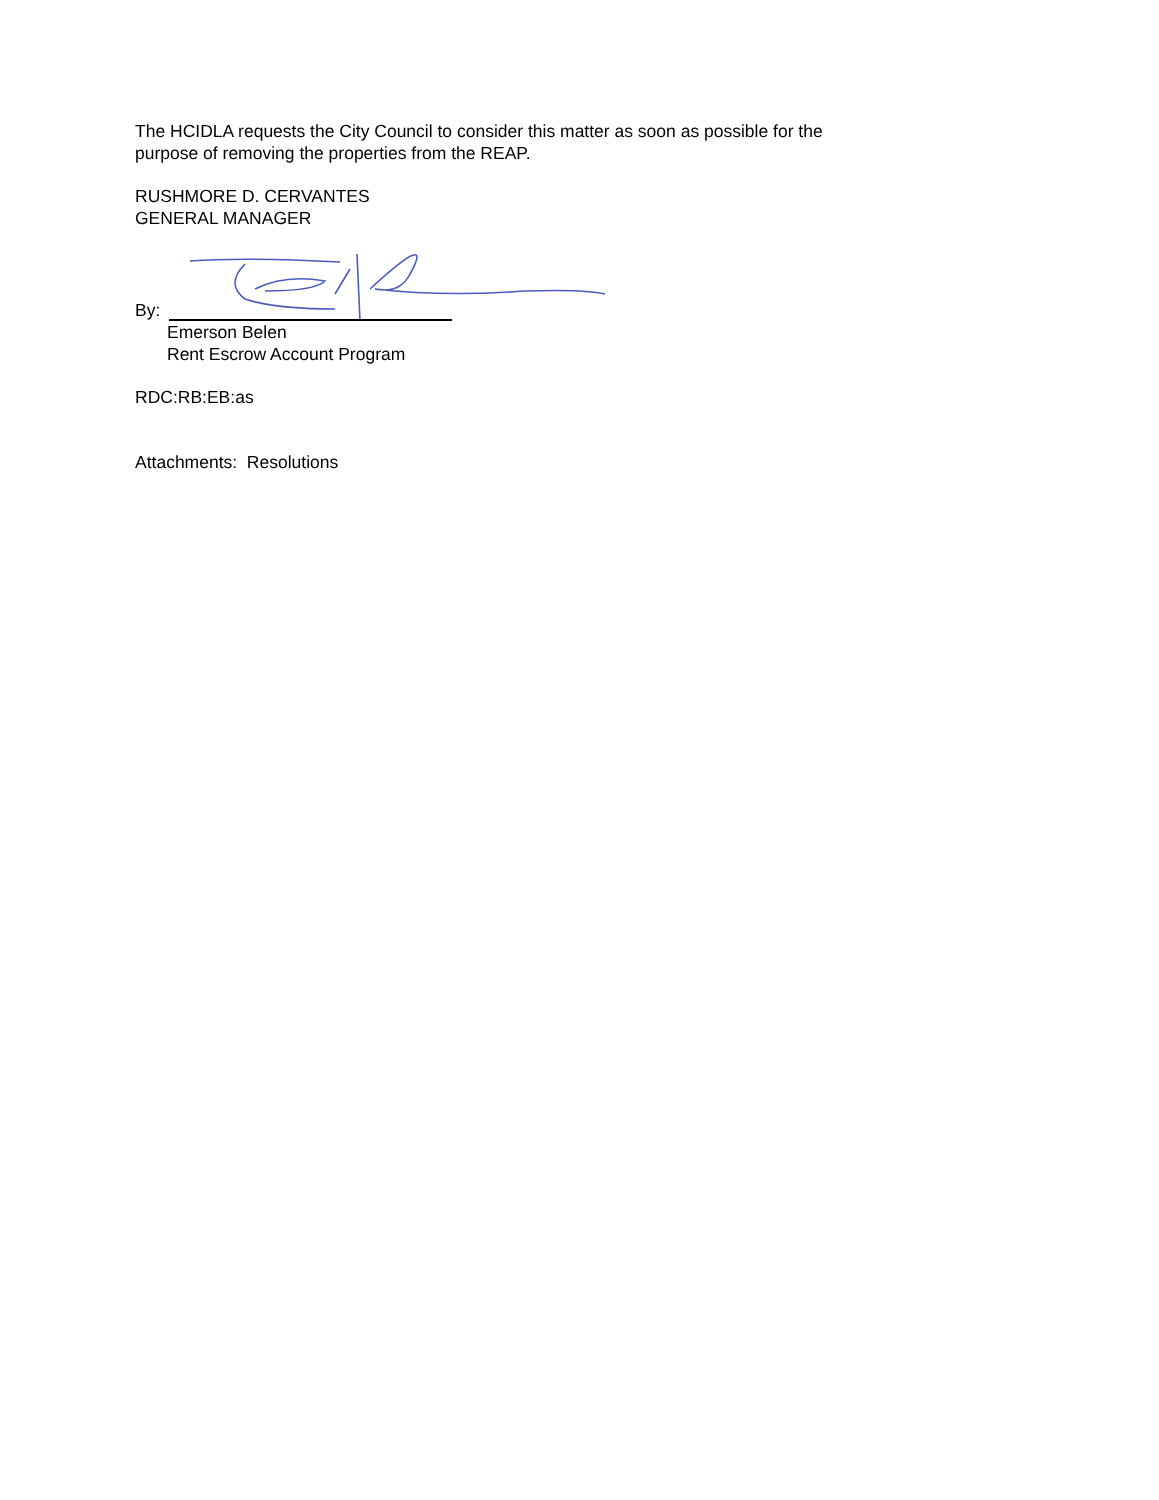The HCIDLA requests the City Council to consider this matter as soon as possible for the
purpose of removing the properties from the REAP.
RUSHMORE D. CERVANTES
GENERAL MANAGER
By:
Emerson Belen
Rent Escrow Account Program
RDC:RB:EB:as
Attachments: Resolutions